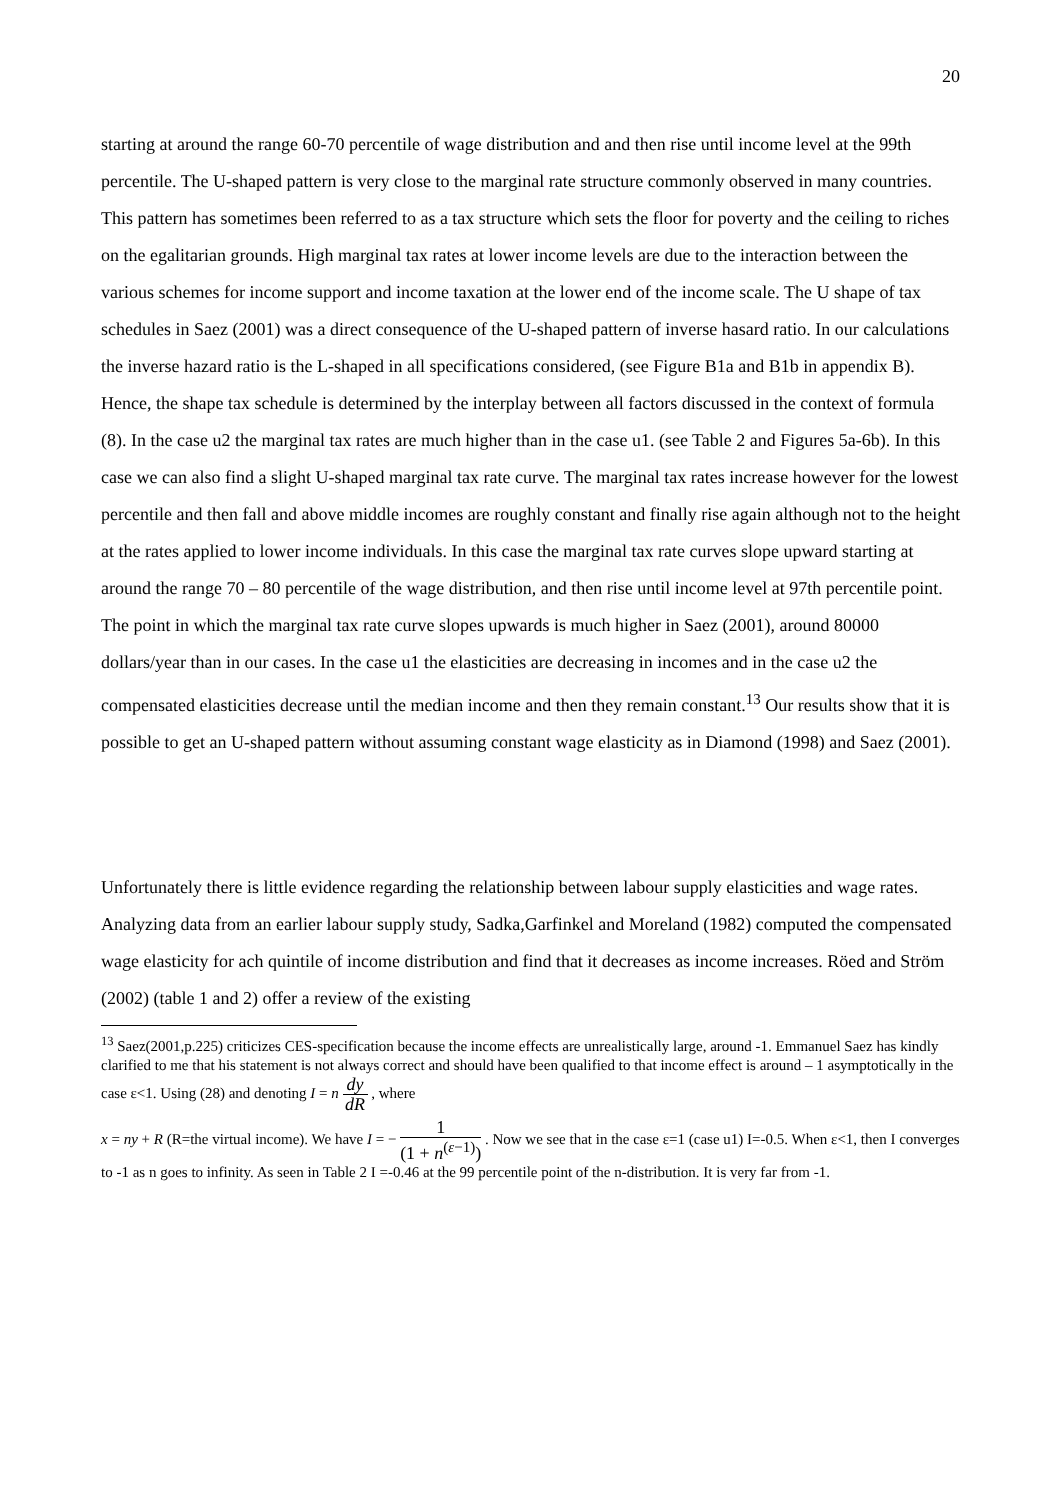20
starting at around the range 60-70 percentile of wage distribution and and then rise until income level at the 99th percentile. The U-shaped pattern is very close to the marginal rate structure commonly observed in many countries. This pattern has sometimes been referred to as a tax structure which sets the floor for poverty and the ceiling to riches on the egalitarian grounds. High marginal tax rates at lower income levels are due to the interaction between the various schemes for income support and income taxation at the lower end of the income scale. The U shape of tax schedules in Saez (2001) was a direct consequence of the U-shaped pattern of inverse hasard ratio. In our calculations the inverse hazard ratio is the L-shaped in all specifications considered, (see Figure B1a and B1b in appendix B). Hence, the shape tax schedule is determined by the interplay between all factors discussed in the context of formula (8). In the case u2 the marginal tax rates are much higher than in the case u1. (see Table 2 and Figures 5a-6b). In this case we can also find a slight U-shaped marginal tax rate curve. The marginal tax rates increase however for the lowest percentile and then fall and above middle incomes are roughly constant and finally rise again although not to the height at the rates applied to lower income individuals. In this case the marginal tax rate curves slope upward starting at around the range 70 – 80 percentile of the wage distribution, and then rise until income level at 97th percentile point. The point in which the marginal tax rate curve slopes upwards is much higher in Saez (2001), around 80000 dollars/year than in our cases. In the case u1 the elasticities are decreasing in incomes and in the case u2 the compensated elasticities decrease until the median income and then they remain constant.<sup>13</sup> Our results show that it is possible to get an U-shaped pattern without assuming constant wage elasticity as in Diamond (1998) and Saez (2001).
Unfortunately there is little evidence regarding the relationship between labour supply elasticities and wage rates. Analyzing data from an earlier labour supply study, Sadka,Garfinkel and Moreland (1982) computed the compensated wage elasticity for ach quintile of income distribution and find that it decreases as income increases. Röed and Ström (2002) (table 1 and 2) offer a review of the existing
<sup>13</sup> Saez(2001,p.225) criticizes CES-specification because the income effects are unrealistically large, around -1. Emmanuel Saez has kindly clarified to me that his statement is not always correct and should have been qualified to that income effect is around – 1 asymptotically in the case ε<1. Using (28) and denoting I = n dy dR , where
x = ny + R (R=the virtual income). We have I = − 1 (1 + n<sup>(ε−1)</sup>) . Now we see that in the case ε=1 (case u1) I=-0.5. When ε<1, then I converges to -1 as n goes to infinity. As seen in Table 2 I =-0.46 at the 99 percentile point of the n-distribution. It is very far from -1.